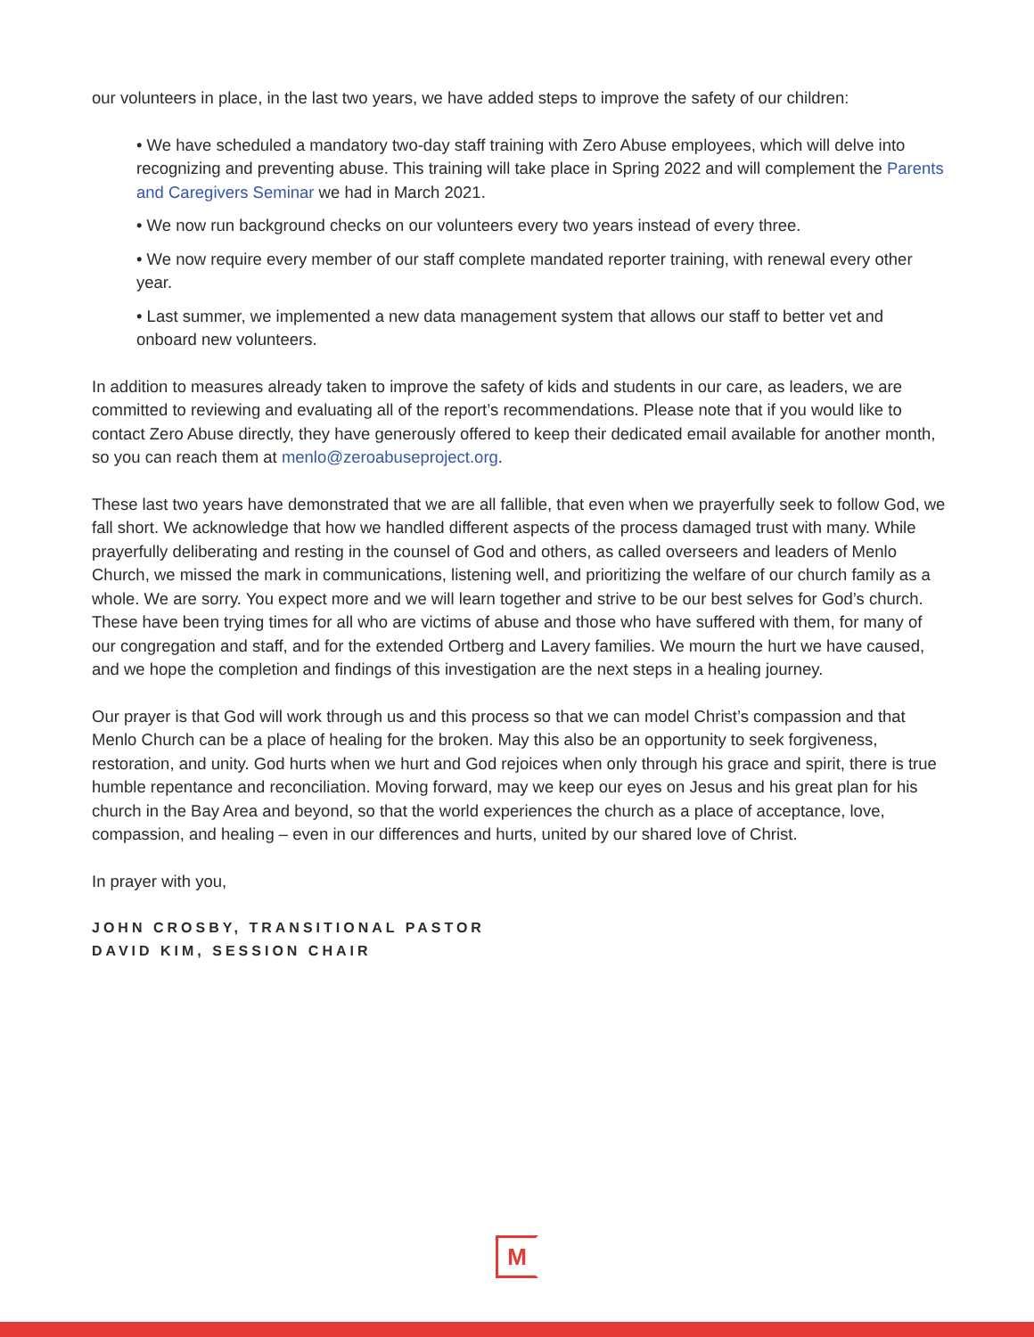our volunteers in place, in the last two years, we have added steps to improve the safety of our children:
• We have scheduled a mandatory two-day staff training with Zero Abuse employees, which will delve into recognizing and preventing abuse. This training will take place in Spring 2022 and will complement the Parents and Caregivers Seminar we had in March 2021.
• We now run background checks on our volunteers every two years instead of every three.
• We now require every member of our staff complete mandated reporter training, with renewal every other year.
• Last summer, we implemented a new data management system that allows our staff to better vet and onboard new volunteers.
In addition to measures already taken to improve the safety of kids and students in our care, as leaders, we are committed to reviewing and evaluating all of the report’s recommendations. Please note that if you would like to contact Zero Abuse directly, they have generously offered to keep their dedicated email available for another month, so you can reach them at menlo@zeroabuseproject.org.
These last two years have demonstrated that we are all fallible, that even when we prayerfully seek to follow God, we fall short. We acknowledge that how we handled different aspects of the process damaged trust with many. While prayerfully deliberating and resting in the counsel of God and others, as called overseers and leaders of Menlo Church, we missed the mark in communications, listening well, and prioritizing the welfare of our church family as a whole. We are sorry. You expect more and we will learn together and strive to be our best selves for God’s church. These have been trying times for all who are victims of abuse and those who have suffered with them, for many of our congregation and staff, and for the extended Ortberg and Lavery families. We mourn the hurt we have caused, and we hope the completion and findings of this investigation are the next steps in a healing journey.
Our prayer is that God will work through us and this process so that we can model Christ’s compassion and that Menlo Church can be a place of healing for the broken. May this also be an opportunity to seek forgiveness, restoration, and unity. God hurts when we hurt and God rejoices when only through his grace and spirit, there is true humble repentance and reconciliation. Moving forward, may we keep our eyes on Jesus and his great plan for his church in the Bay Area and beyond, so that the world experiences the church as a place of acceptance, love, compassion, and healing – even in our differences and hurts, united by our shared love of Christ.
In prayer with you,
JOHN CROSBY, TRANSITIONAL PASTOR
DAVID KIM, SESSION CHAIR
M